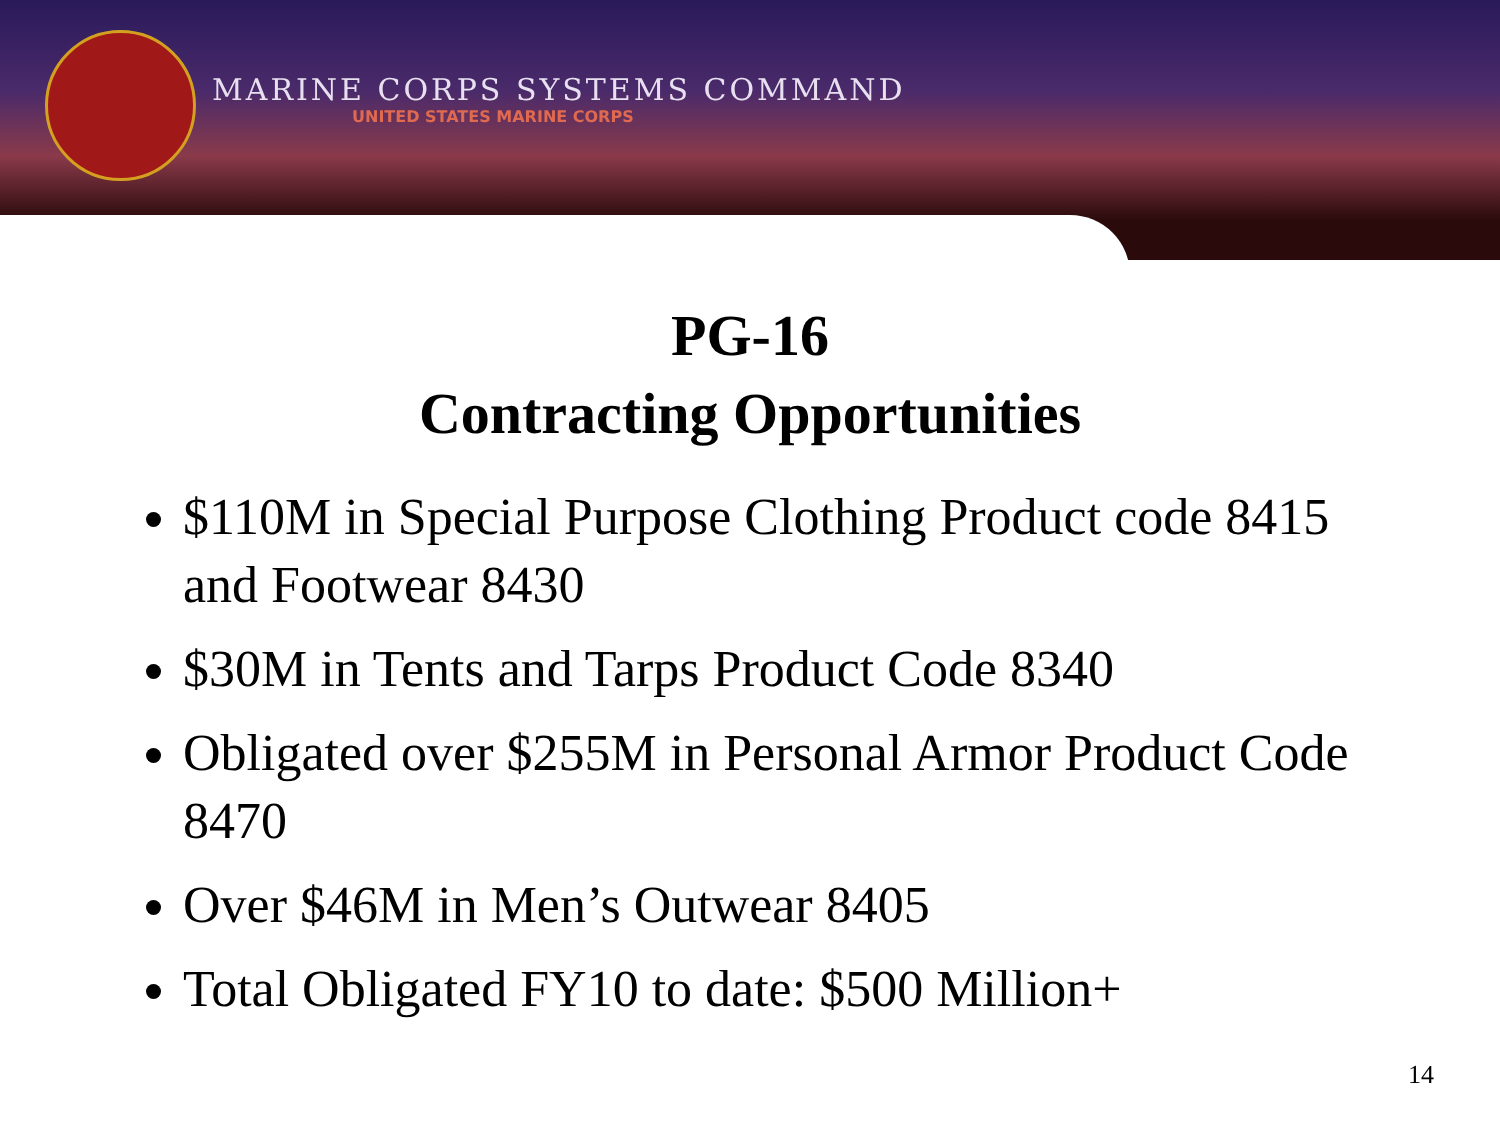MARINE CORPS SYSTEMS COMMAND
UNITED STATES MARINE CORPS
PG-16
Contracting Opportunities
$110M in Special Purpose Clothing Product code 8415 and Footwear 8430
$30M in Tents and Tarps Product Code 8340
Obligated over $255M in Personal Armor Product Code 8470
Over $46M in Men’s Outwear 8405
Total Obligated FY10 to date: $500 Million+
14